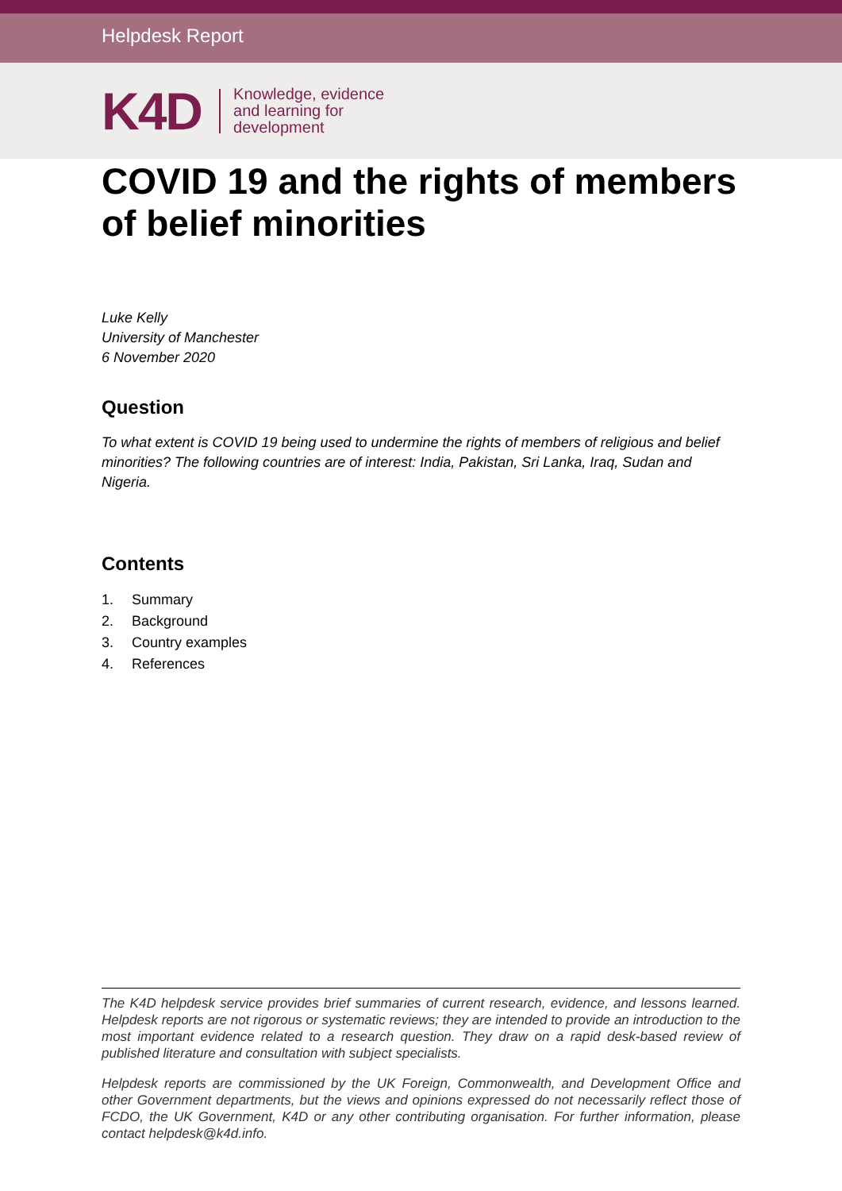Helpdesk Report
K4D Knowledge, evidence
and learning for
development
COVID 19 and the rights of members of belief minorities
Luke Kelly
University of Manchester
6 November 2020
Question
To what extent is COVID 19 being used to undermine the rights of members of religious and belief minorities? The following countries are of interest: India, Pakistan, Sri Lanka, Iraq, Sudan and Nigeria.
Contents
1. Summary
2. Background
3. Country examples
4. References
The K4D helpdesk service provides brief summaries of current research, evidence, and lessons learned. Helpdesk reports are not rigorous or systematic reviews; they are intended to provide an introduction to the most important evidence related to a research question. They draw on a rapid desk-based review of published literature and consultation with subject specialists.
Helpdesk reports are commissioned by the UK Foreign, Commonwealth, and Development Office and other Government departments, but the views and opinions expressed do not necessarily reflect those of FCDO, the UK Government, K4D or any other contributing organisation. For further information, please contact helpdesk@k4d.info.